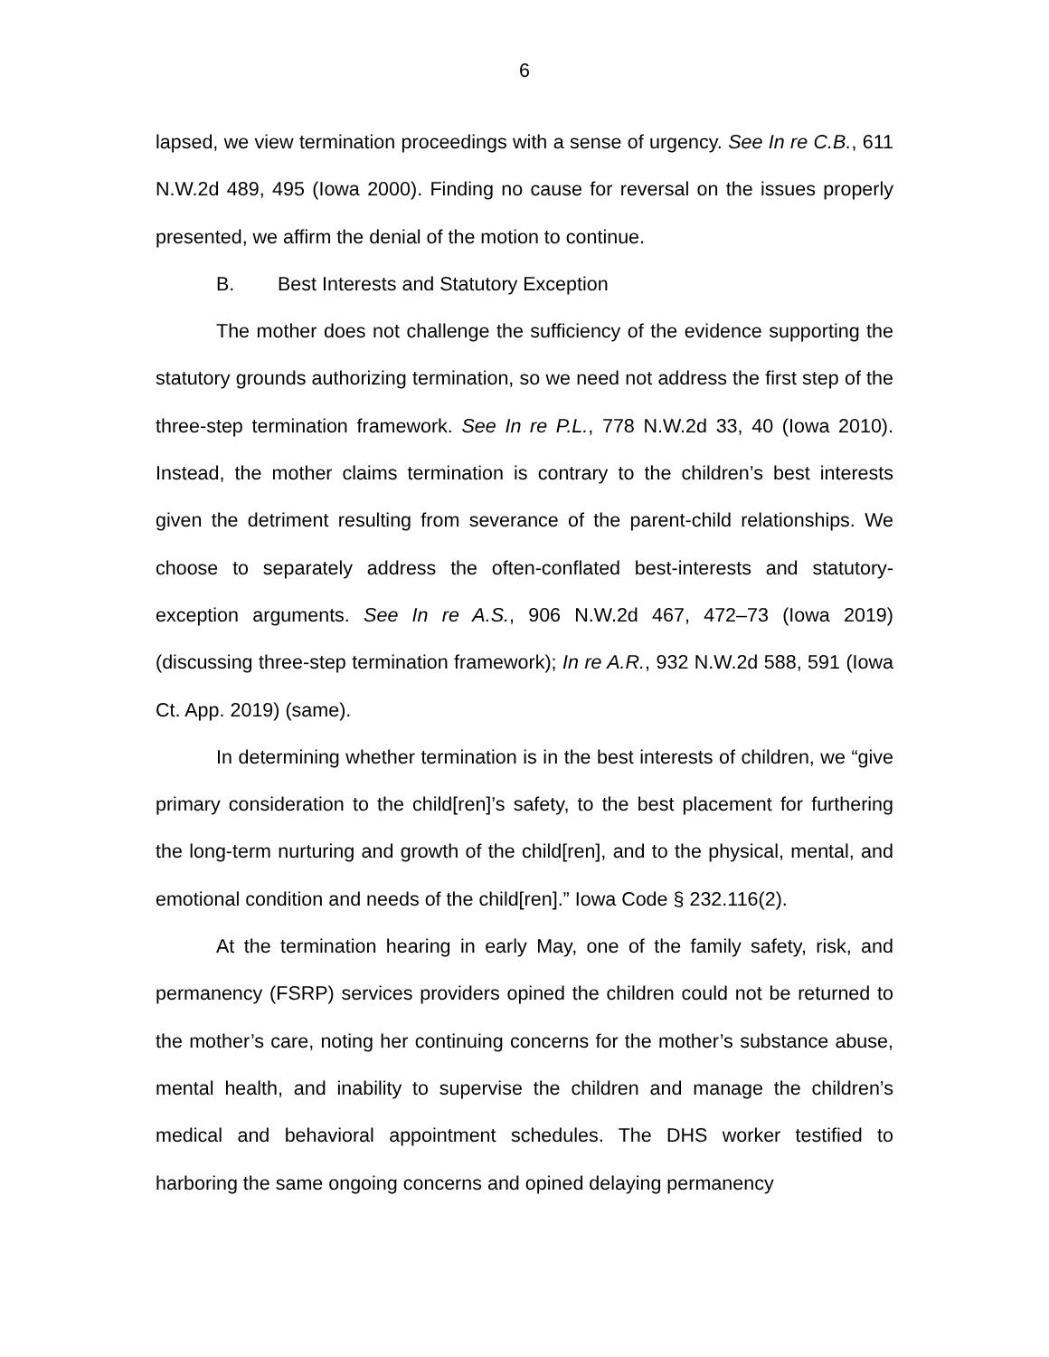6
lapsed, we view termination proceedings with a sense of urgency. See In re C.B., 611 N.W.2d 489, 495 (Iowa 2000). Finding no cause for reversal on the issues properly presented, we affirm the denial of the motion to continue.
B. Best Interests and Statutory Exception
The mother does not challenge the sufficiency of the evidence supporting the statutory grounds authorizing termination, so we need not address the first step of the three-step termination framework. See In re P.L., 778 N.W.2d 33, 40 (Iowa 2010). Instead, the mother claims termination is contrary to the children’s best interests given the detriment resulting from severance of the parent-child relationships. We choose to separately address the often-conflated best-interests and statutory-exception arguments. See In re A.S., 906 N.W.2d 467, 472–73 (Iowa 2019) (discussing three-step termination framework); In re A.R., 932 N.W.2d 588, 591 (Iowa Ct. App. 2019) (same).
In determining whether termination is in the best interests of children, we “give primary consideration to the child[ren]’s safety, to the best placement for furthering the long-term nurturing and growth of the child[ren], and to the physical, mental, and emotional condition and needs of the child[ren].” Iowa Code § 232.116(2).
At the termination hearing in early May, one of the family safety, risk, and permanency (FSRP) services providers opined the children could not be returned to the mother’s care, noting her continuing concerns for the mother’s substance abuse, mental health, and inability to supervise the children and manage the children’s medical and behavioral appointment schedules. The DHS worker testified to harboring the same ongoing concerns and opined delaying permanency